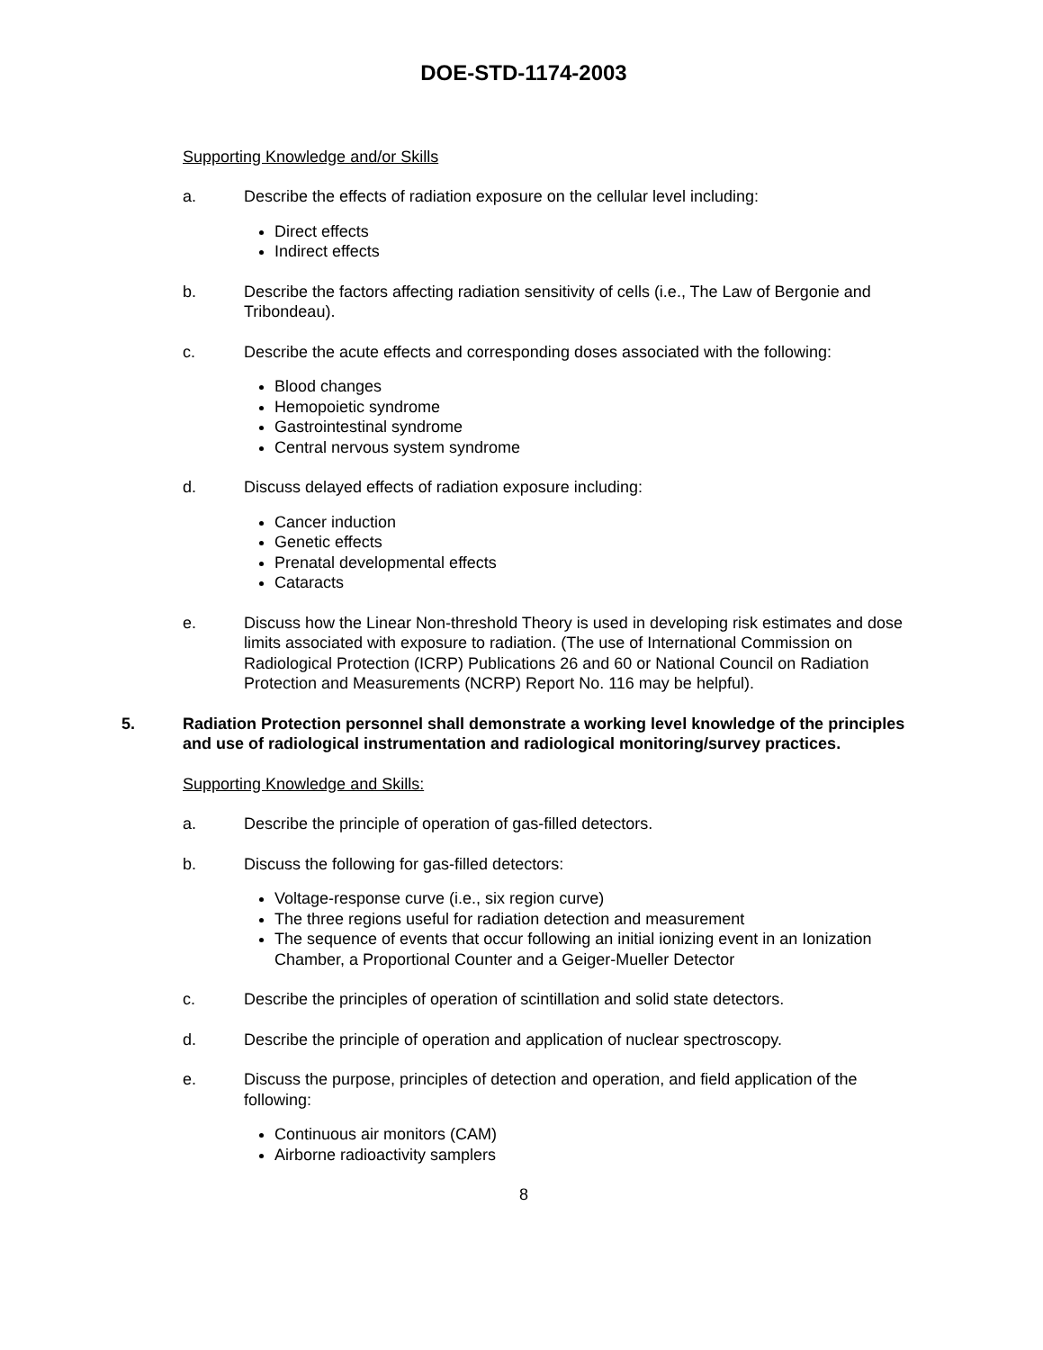DOE-STD-1174-2003
Supporting Knowledge and/or Skills
a. Describe the effects of radiation exposure on the cellular level including:
Direct effects
Indirect effects
b. Describe the factors affecting radiation sensitivity of cells (i.e., The Law of Bergonie and Tribondeau).
c. Describe the acute effects and corresponding doses associated with the following:
Blood changes
Hemopoietic syndrome
Gastrointestinal syndrome
Central nervous system syndrome
d. Discuss delayed effects of radiation exposure including:
Cancer induction
Genetic effects
Prenatal developmental effects
Cataracts
e. Discuss how the Linear Non-threshold Theory is used in developing risk estimates and dose limits associated with exposure to radiation. (The use of International Commission on Radiological Protection (ICRP) Publications 26 and 60 or National Council on Radiation Protection and Measurements (NCRP) Report No. 116 may be helpful).
5. Radiation Protection personnel shall demonstrate a working level knowledge of the principles and use of radiological instrumentation and radiological monitoring/survey practices.
Supporting Knowledge and Skills:
a. Describe the principle of operation of gas-filled detectors.
b. Discuss the following for gas-filled detectors:
Voltage-response curve (i.e., six region curve)
The three regions useful for radiation detection and measurement
The sequence of events that occur following an initial ionizing event in an Ionization Chamber, a Proportional Counter and a Geiger-Mueller Detector
c. Describe the principles of operation of scintillation and solid state detectors.
d. Describe the principle of operation and application of nuclear spectroscopy.
e. Discuss the purpose, principles of detection and operation, and field application of the following:
Continuous air monitors (CAM)
Airborne radioactivity samplers
8